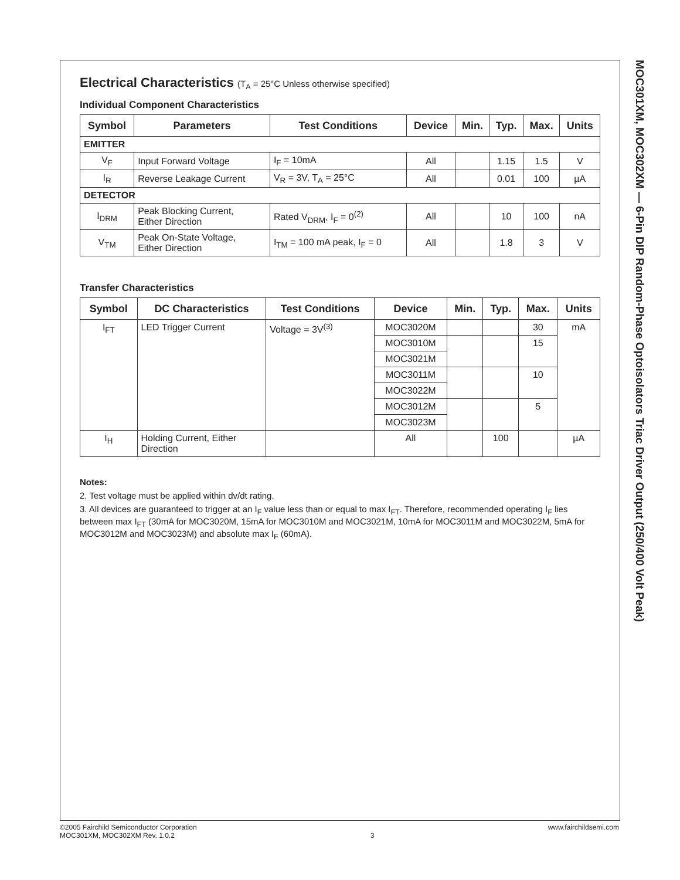Electrical Characteristics (T<sub>A</sub> = 25°C Unless otherwise specified)
Individual Component Characteristics
| Symbol | Parameters | Test Conditions | Device | Min. | Typ. | Max. | Units |
| --- | --- | --- | --- | --- | --- | --- | --- |
| EMITTER | | | | | | | |
| V<sub>F</sub> | Input Forward Voltage | I<sub>F</sub> = 10mA | All | | 1.15 | 1.5 | V |
| I<sub>R</sub> | Reverse Leakage Current | V<sub>R</sub> = 3V, T<sub>A</sub> = 25°C | All | | 0.01 | 100 | µA |
| DETECTOR | | | | | | | |
| I<sub>DRM</sub> | Peak Blocking Current, Either Direction | Rated V<sub>DRM</sub>, I<sub>F</sub> = 0<sup>(2)</sup> | All | | 10 | 100 | nA |
| V<sub>TM</sub> | Peak On-State Voltage, Either Direction | I<sub>TM</sub> = 100 mA peak, I<sub>F</sub> = 0 | All | | 1.8 | 3 | V |
Transfer Characteristics
| Symbol | DC Characteristics | Test Conditions | Device | Min. | Typ. | Max. | Units |
| --- | --- | --- | --- | --- | --- | --- | --- |
| I<sub>FT</sub> | LED Trigger Current | Voltage = 3V<sup>(3)</sup> | MOC3020M | | | 30 | mA |
| | | | MOC3010M | | | 15 | |
| | | | MOC3021M | | | | |
| | | | MOC3011M | | | 10 | |
| | | | MOC3022M | | | | |
| | | | MOC3012M | | | 5 | |
| | | | MOC3023M | | | | |
| I<sub>H</sub> | Holding Current, Either Direction | | All | | 100 | | µA |
Notes:
2. Test voltage must be applied within dv/dt rating.
3. All devices are guaranteed to trigger at an I<sub>F</sub> value less than or equal to max I<sub>FT</sub>. Therefore, recommended operating I<sub>F</sub> lies between max I<sub>FT</sub> (30mA for MOC3020M, 15mA for MOC3010M and MOC3021M, 10mA for MOC3011M and MOC3022M, 5mA for MOC3012M and MOC3023M) and absolute max I<sub>F</sub> (60mA).
MOC301XM, MOC302XM — 6-Pin DIP Random-Phase Optoisolators Triac Driver Output (250/400 Volt Peak)
©2005 Fairchild Semiconductor Corporation
MOC301XM, MOC302XM Rev. 1.0.2
3 www.fairchildsemi.com